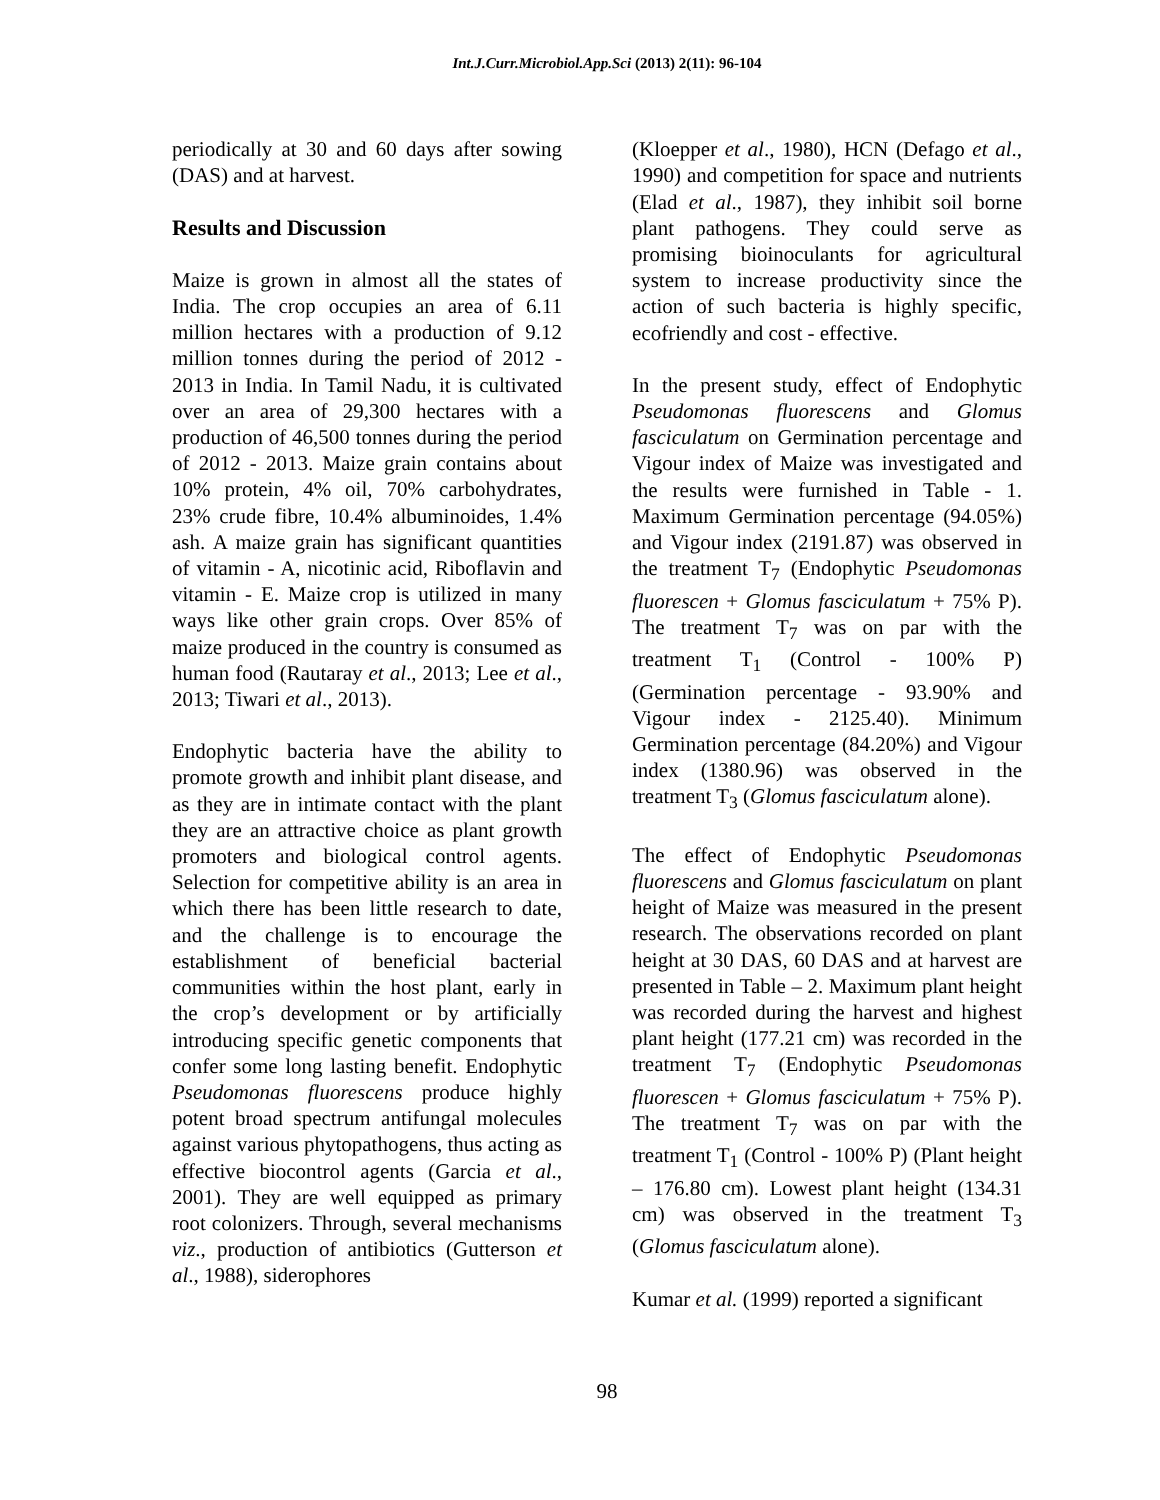Int.J.Curr.Microbiol.App.Sci (2013) 2(11): 96-104
periodically at 30 and 60 days after sowing (DAS) and at harvest.
Results and Discussion
Maize is grown in almost all the states of India. The crop occupies an area of 6.11 million hectares with a production of 9.12 million tonnes during the period of 2012 - 2013 in India. In Tamil Nadu, it is cultivated over an area of 29,300 hectares with a production of 46,500 tonnes during the period of 2012 - 2013. Maize grain contains about 10% protein, 4% oil, 70% carbohydrates, 23% crude fibre, 10.4% albuminoides, 1.4% ash. A maize grain has significant quantities of vitamin - A, nicotinic acid, Riboflavin and vitamin - E. Maize crop is utilized in many ways like other grain crops. Over 85% of maize produced in the country is consumed as human food (Rautaray et al., 2013; Lee et al., 2013; Tiwari et al., 2013).
Endophytic bacteria have the ability to promote growth and inhibit plant disease, and as they are in intimate contact with the plant they are an attractive choice as plant growth promoters and biological control agents. Selection for competitive ability is an area in which there has been little research to date, and the challenge is to encourage the establishment of beneficial bacterial communities within the host plant, early in the crop’s development or by artificially introducing specific genetic components that confer some long lasting benefit. Endophytic Pseudomonas fluorescens produce highly potent broad spectrum antifungal molecules against various phytopathogens, thus acting as effective biocontrol agents (Garcia et al., 2001). They are well equipped as primary root colonizers. Through, several mechanisms viz., production of antibiotics (Gutterson et al., 1988), siderophores
(Kloepper et al., 1980), HCN (Defago et al., 1990) and competition for space and nutrients (Elad et al., 1987), they inhibit soil borne plant pathogens. They could serve as promising bioinoculants for agricultural system to increase productivity since the action of such bacteria is highly specific, ecofriendly and cost - effective.
In the present study, effect of Endophytic Pseudomonas fluorescens and Glomus fasciculatum on Germination percentage and Vigour index of Maize was investigated and the results were furnished in Table - 1. Maximum Germination percentage (94.05%) and Vigour index (2191.87) was observed in the treatment T<sub>7</sub> (Endophytic Pseudomonas fluorescen + Glomus fasciculatum + 75% P). The treatment T<sub>7</sub> was on par with the treatment T<sub>1</sub> (Control - 100% P) (Germination percentage - 93.90% and Vigour index - 2125.40). Minimum Germination percentage (84.20%) and Vigour index (1380.96) was observed in the treatment T<sub>3</sub> (Glomus fasciculatum alone).
The effect of Endophytic Pseudomonas fluorescens and Glomus fasciculatum on plant height of Maize was measured in the present research. The observations recorded on plant height at 30 DAS, 60 DAS and at harvest are presented in Table – 2. Maximum plant height was recorded during the harvest and highest plant height (177.21 cm) was recorded in the treatment T<sub>7</sub> (Endophytic Pseudomonas fluorescen + Glomus fasciculatum + 75% P). The treatment T<sub>7</sub> was on par with the treatment T<sub>1</sub> (Control - 100% P) (Plant height – 176.80 cm). Lowest plant height (134.31 cm) was observed in the treatment T<sub>3</sub> (Glomus fasciculatum alone).
Kumar et al. (1999) reported a significant
98